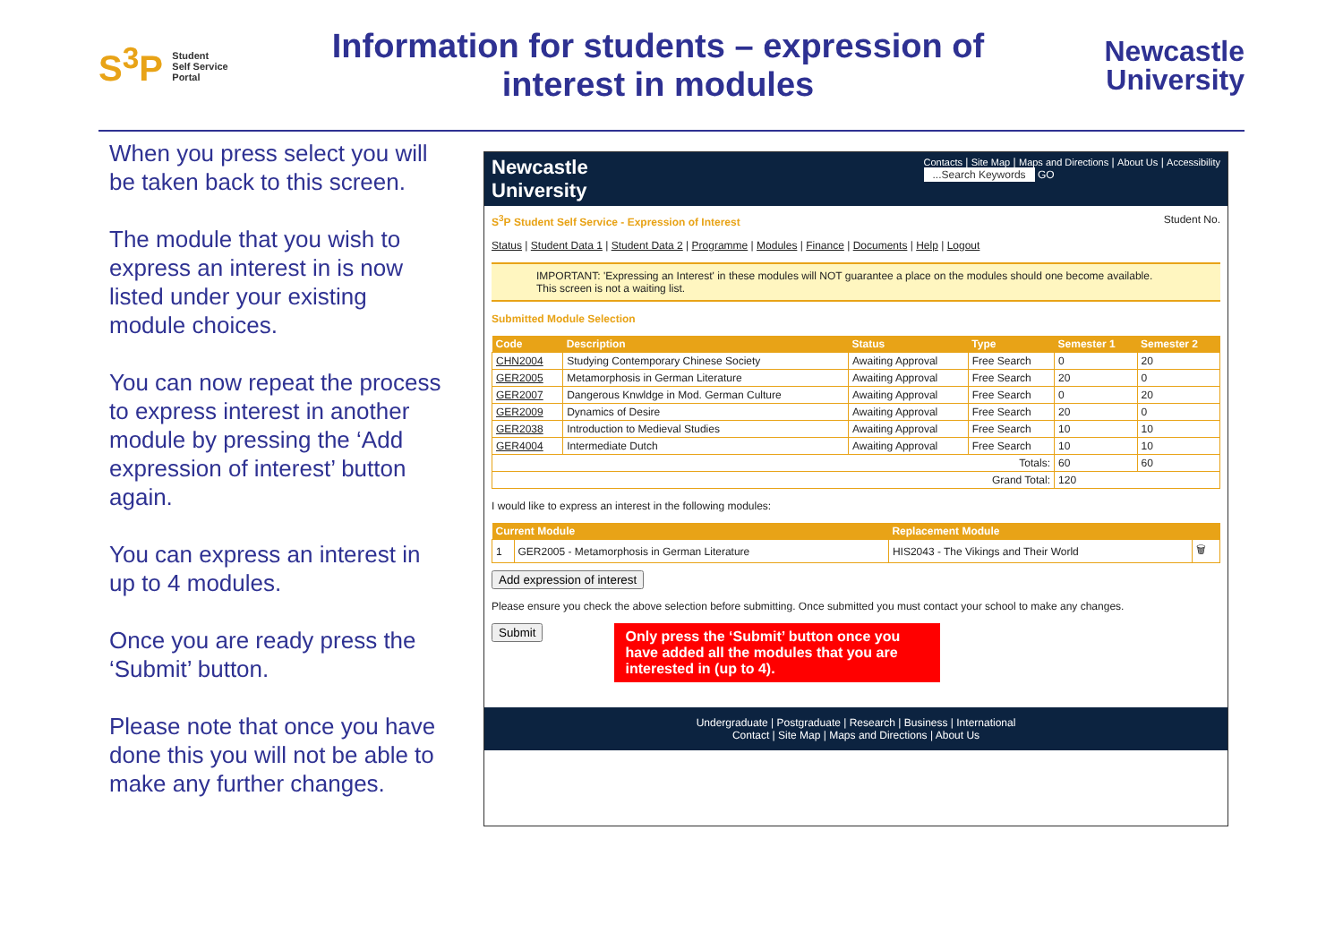S<sup>3</sup>P Student
Self Service
Portal
Information for students – expression of interest in modules
Newcastle
University
When you press select you will be taken back to this screen.
The module that you wish to express an interest in is now listed under your existing module choices.
You can now repeat the process to express interest in another module by pressing the ‘Add expression of interest’ button again.
You can express an interest in up to 4 modules.
Once you are ready press the ‘Submit’ button.
Please note that once you have done this you will not be able to make any further changes.
Newcastle
University
Contacts | Site Map | Maps and Directions | About Us | Accessibility
...Search Keywords GO
S<sup>3</sup>P Student Self Service - Expression of Interest Student No.
Status | Student Data 1 | Student Data 2 | Programme | Modules | Finance | Documents | Help | Logout
IMPORTANT: 'Expressing an Interest' in these modules will NOT guarantee a place on the modules should one become available. This screen is not a waiting list.
Submitted Module Selection
| Code | Description | Status | Type | Semester 1 | Semester 2 |
| --- | --- | --- | --- | --- | --- |
| CHN2004 | Studying Contemporary Chinese Society | Awaiting Approval | Free Search | 0 | 20 |
| GER2005 | Metamorphosis in German Literature | Awaiting Approval | Free Search | 20 | 0 |
| GER2007 | Dangerous Knwldge in Mod. German Culture | Awaiting Approval | Free Search | 0 | 20 |
| GER2009 | Dynamics of Desire | Awaiting Approval | Free Search | 20 | 0 |
| GER2038 | Introduction to Medieval Studies | Awaiting Approval | Free Search | 10 | 10 |
| GER4004 | Intermediate Dutch | Awaiting Approval | Free Search | 10 | 10 |
| Totals: | | | | 60 | 60 |
| Grand Total: | | | | 120 | |
I would like to express an interest in the following modules:
| Current Module | | Replacement Module | |
| --- | --- | --- | --- |
| 1 | GER2005 - Metamorphosis in German Literature | HIS2043 - The Vikings and Their World | 🗑 |
Add expression of interest
Please ensure you check the above selection before submitting. Once submitted you must contact your school to make any changes.
Submit
Only press the ‘Submit’ button once you have added all the modules that you are interested in (up to 4).
Undergraduate | Postgraduate | Research | Business | International
Contact | Site Map | Maps and Directions | About Us